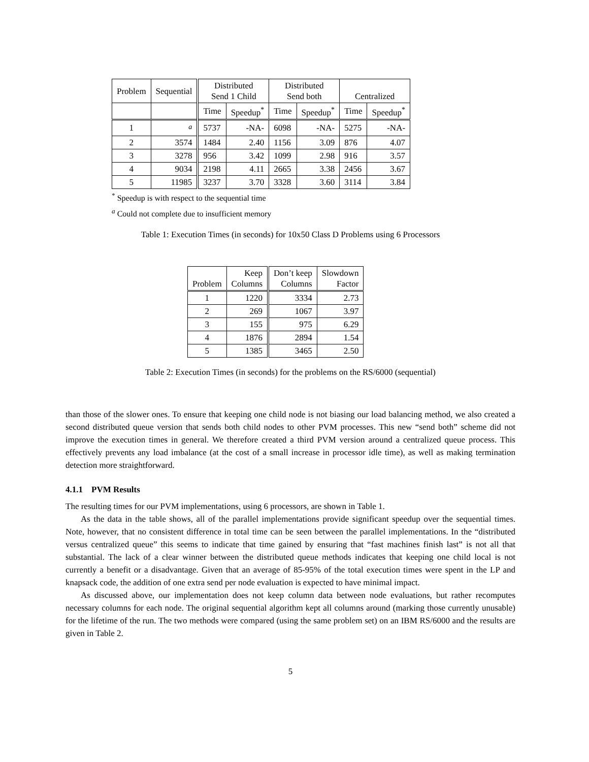| Problem | Sequential | Distributed Send 1 Child | | Distributed Send both | | Centralized | |
| --- | --- | --- | --- | --- | --- | --- | --- |
| | | Time | Speedup<sup>*</sup> | Time | Speedup<sup>*</sup> | Time | Speedup<sup>*</sup> |
| 1 | <sup>a</sup> | 5737 | -NA- | 6098 | -NA- | 5275 | -NA- |
| 2 | 3574 | 1484 | 2.40 | 1156 | 3.09 | 876 | 4.07 |
| 3 | 3278 | 956 | 3.42 | 1099 | 2.98 | 916 | 3.57 |
| 4 | 9034 | 2198 | 4.11 | 2665 | 3.38 | 2456 | 3.67 |
| 5 | 11985 | 3237 | 3.70 | 3328 | 3.60 | 3114 | 3.84 |
<sup>*</sup> Speedup is with respect to the sequential time
<sup>a</sup> Could not complete due to insufficient memory
Table 1: Execution Times (in seconds) for 10x50 Class D Problems using 6 Processors
| Problem | Keep Columns | Don’t keep Columns | Slowdown Factor |
| --- | --- | --- | --- |
| 1 | 1220 | 3334 | 2.73 |
| 2 | 269 | 1067 | 3.97 |
| 3 | 155 | 975 | 6.29 |
| 4 | 1876 | 2894 | 1.54 |
| 5 | 1385 | 3465 | 2.50 |
Table 2: Execution Times (in seconds) for the problems on the RS/6000 (sequential)
than those of the slower ones. To ensure that keeping one child node is not biasing our load balancing method, we also created a second distributed queue version that sends both child nodes to other PVM processes. This new “send both” scheme did not improve the execution times in general. We therefore created a third PVM version around a centralized queue process. This effectively prevents any load imbalance (at the cost of a small increase in processor idle time), as well as making termination detection more straightforward.
4.1.1 PVM Results
The resulting times for our PVM implementations, using 6 processors, are shown in Table 1.
As the data in the table shows, all of the parallel implementations provide significant speedup over the sequential times. Note, however, that no consistent difference in total time can be seen between the parallel implementations. In the “distributed versus centralized queue” this seems to indicate that time gained by ensuring that “fast machines finish last” is not all that substantial. The lack of a clear winner between the distributed queue methods indicates that keeping one child local is not currently a benefit or a disadvantage. Given that an average of 85-95% of the total execution times were spent in the LP and knapsack code, the addition of one extra send per node evaluation is expected to have minimal impact.
As discussed above, our implementation does not keep column data between node evaluations, but rather recomputes necessary columns for each node. The original sequential algorithm kept all columns around (marking those currently unusable) for the lifetime of the run. The two methods were compared (using the same problem set) on an IBM RS/6000 and the results are given in Table 2.
5